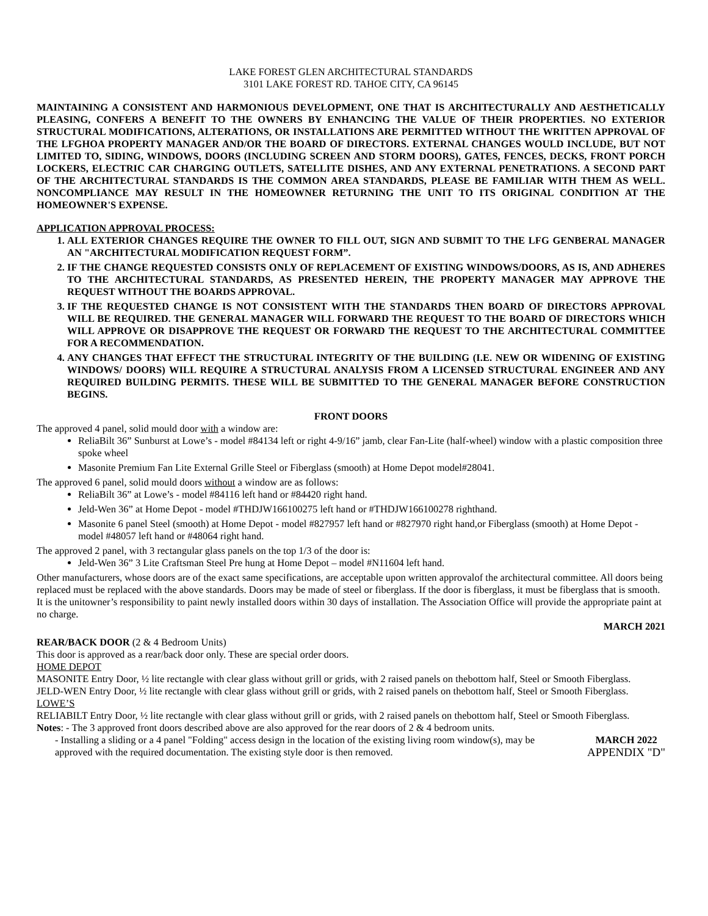LAKE FOREST GLEN ARCHITECTURAL STANDARDS
3101 LAKE FOREST RD. TAHOE CITY, CA 96145
MAINTAINING A CONSISTENT AND HARMONIOUS DEVELOPMENT, ONE THAT IS ARCHITECTURALLY AND AESTHETICALLY PLEASING, CONFERS A BENEFIT TO THE OWNERS BY ENHANCING THE VALUE OF THEIR PROPERTIES. NO EXTERIOR STRUCTURAL MODIFICATIONS, ALTERATIONS, OR INSTALLATIONS ARE PERMITTED WITHOUT THE WRITTEN APPROVAL OF THE LFGHOA PROPERTY MANAGER AND/OR THE BOARD OF DIRECTORS. EXTERNAL CHANGES WOULD INCLUDE, BUT NOT LIMITED TO, SIDING, WINDOWS, DOORS (INCLUDING SCREEN AND STORM DOORS), GATES, FENCES, DECKS, FRONT PORCH LOCKERS, ELECTRIC CAR CHARGING OUTLETS, SATELLITE DISHES, AND ANY EXTERNAL PENETRATIONS. A SECOND PART OF THE ARCHITECTURAL STANDARDS IS THE COMMON AREA STANDARDS, PLEASE BE FAMILIAR WITH THEM AS WELL. NONCOMPLIANCE MAY RESULT IN THE HOMEOWNER RETURNING THE UNIT TO ITS ORIGINAL CONDITION AT THE HOMEOWNER'S EXPENSE.
APPLICATION APPROVAL PROCESS:
1. ALL EXTERIOR CHANGES REQUIRE THE OWNER TO FILL OUT, SIGN AND SUBMIT TO THE LFG GENBERAL MANAGER AN "ARCHITECTURAL MODIFICATION REQUEST FORM”.
2. IF THE CHANGE REQUESTED CONSISTS ONLY OF REPLACEMENT OF EXISTING WINDOWS/DOORS, AS IS, AND ADHERES TO THE ARCHITECTURAL STANDARDS, AS PRESENTED HEREIN, THE PROPERTY MANAGER MAY APPROVE THE REQUEST WITHOUT THE BOARDS APPROVAL.
3. IF THE REQUESTED CHANGE IS NOT CONSISTENT WITH THE STANDARDS THEN BOARD OF DIRECTORS APPROVAL WILL BE REQUIRED. THE GENERAL MANAGER WILL FORWARD THE REQUEST TO THE BOARD OF DIRECTORS WHICH WILL APPROVE OR DISAPPROVE THE REQUEST OR FORWARD THE REQUEST TO THE ARCHITECTURAL COMMITTEE FOR A RECOMMENDATION.
4. ANY CHANGES THAT EFFECT THE STRUCTURAL INTEGRITY OF THE BUILDING (I.E. NEW OR WIDENING OF EXISTING WINDOWS/ DOORS) WILL REQUIRE A STRUCTURAL ANALYSIS FROM A LICENSED STRUCTURAL ENGINEER AND ANY REQUIRED BUILDING PERMITS. THESE WILL BE SUBMITTED TO THE GENERAL MANAGER BEFORE CONSTRUCTION BEGINS.
FRONT DOORS
The approved 4 panel, solid mould door with a window are:
ReliaBilt 36” Sunburst at Lowe’s - model #84134 left or right 4-9/16” jamb, clear Fan-Lite (half-wheel) window with a plastic composition three spoke wheel
Masonite Premium Fan Lite External Grille Steel or Fiberglass (smooth) at Home Depot model#28041.
The approved 6 panel, solid mould doors without a window are as follows:
ReliaBilt 36” at Lowe’s - model #84116 left hand or #84420 right hand.
Jeld-Wen 36” at Home Depot - model #THDJW166100275 left hand or #THDJW166100278 righthand.
Masonite 6 panel Steel (smooth) at Home Depot - model #827957 left hand or #827970 right hand,or Fiberglass (smooth) at Home Depot - model #48057 left hand or #48064 right hand.
The approved 2 panel, with 3 rectangular glass panels on the top 1/3 of the door is:
Jeld-Wen 36” 3 Lite Craftsman Steel Pre hung at Home Depot – model #N11604 left hand.
Other manufacturers, whose doors are of the exact same specifications, are acceptable upon written approvalof the architectural committee. All doors being replaced must be replaced with the above standards. Doors may be made of steel or fiberglass. If the door is fiberglass, it must be fiberglass that is smooth. It is the unitowner’s responsibility to paint newly installed doors within 30 days of installation. The Association Office will provide the appropriate paint at no charge.
MARCH 2021
REAR/BACK DOOR (2 & 4 Bedroom Units)
This door is approved as a rear/back door only. These are special order doors.
HOME DEPOT
MASONITE Entry Door, ½ lite rectangle with clear glass without grill or grids, with 2 raised panels on thebottom half, Steel or Smooth Fiberglass.
JELD-WEN Entry Door, ½ lite rectangle with clear glass without grill or grids, with 2 raised panels on thebottom half, Steel or Smooth Fiberglass.
LOWE’S
RELIABILT Entry Door, ½ lite rectangle with clear glass without grill or grids, with 2 raised panels on thebottom half, Steel or Smooth Fiberglass.
Notes: - The 3 approved front doors described above are also approved for the rear doors of 2 & 4 bedroom units.
- Installing a sliding or a 4 panel "Folding" access design in the location of the existing living room window(s), may be approved with the required documentation. The existing style door is then removed.
MARCH 2022
APPENDIX "D"